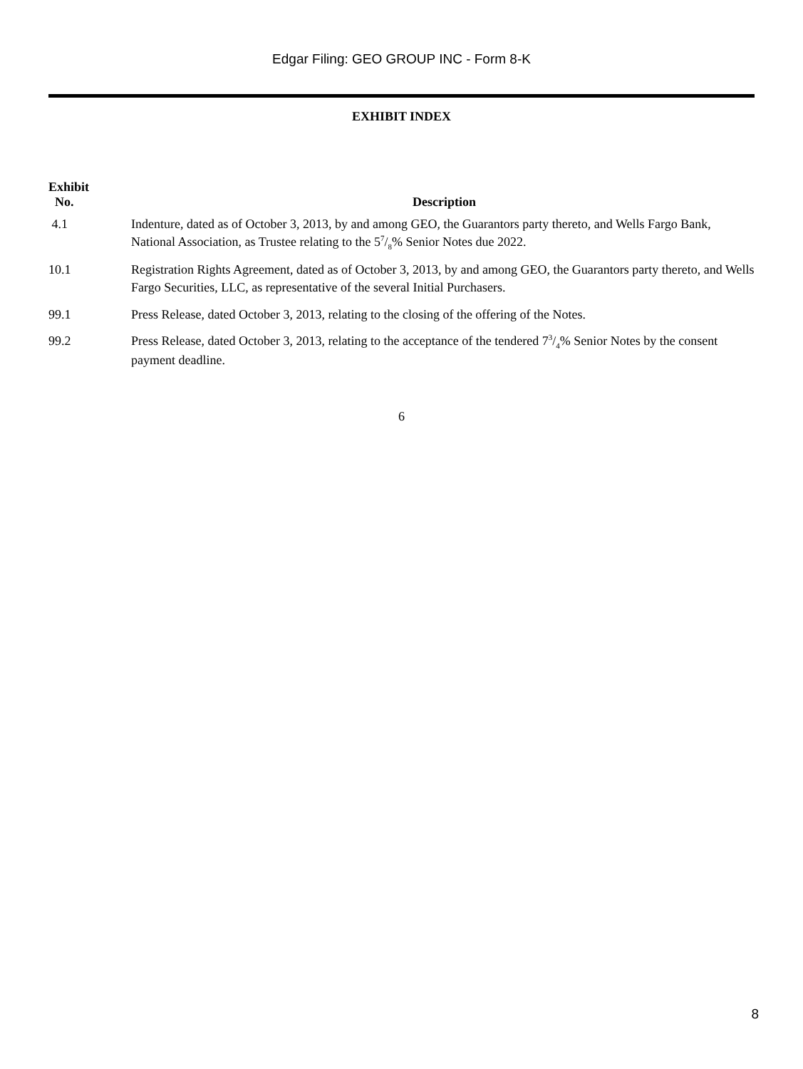Edgar Filing: GEO GROUP INC - Form 8-K
EXHIBIT INDEX
| Exhibit No. | Description |
| --- | --- |
| 4.1 | Indenture, dated as of October 3, 2013, by and among GEO, the Guarantors party thereto, and Wells Fargo Bank, National Association, as Trustee relating to the 57/8% Senior Notes due 2022. |
| 10.1 | Registration Rights Agreement, dated as of October 3, 2013, by and among GEO, the Guarantors party thereto, and Wells Fargo Securities, LLC, as representative of the several Initial Purchasers. |
| 99.1 | Press Release, dated October 3, 2013, relating to the closing of the offering of the Notes. |
| 99.2 | Press Release, dated October 3, 2013, relating to the acceptance of the tendered 73/4% Senior Notes by the consent payment deadline. |
6
8